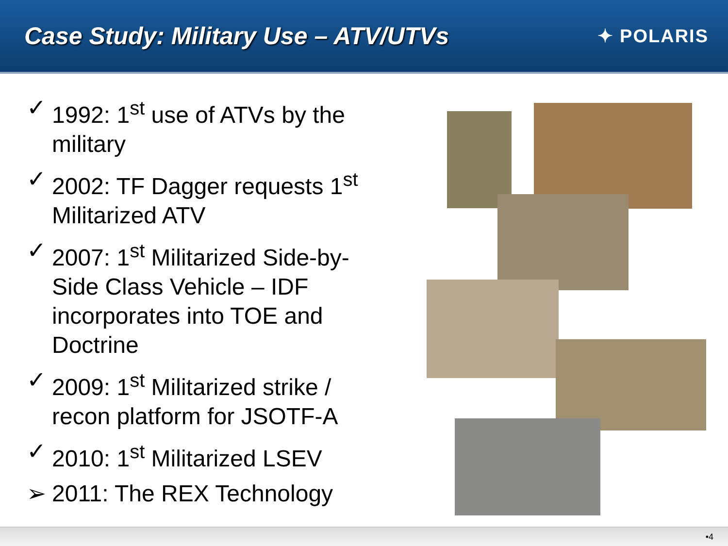Case Study: Military Use – ATV/UTVs
✦ POLARIS
✓ 1992: 1<sup>st</sup> use of ATVs by the military
✓ 2002: TF Dagger requests 1<sup>st</sup> Militarized ATV
✓ 2007: 1<sup>st</sup> Militarized Side-by-Side Class Vehicle – IDF incorporates into TOE and Doctrine
✓ 2009: 1<sup>st</sup> Militarized strike / recon platform for JSOTF-A
✓ 2010: 1<sup>st</sup> Militarized LSEV
➢ 2011: The REX Technology
•4